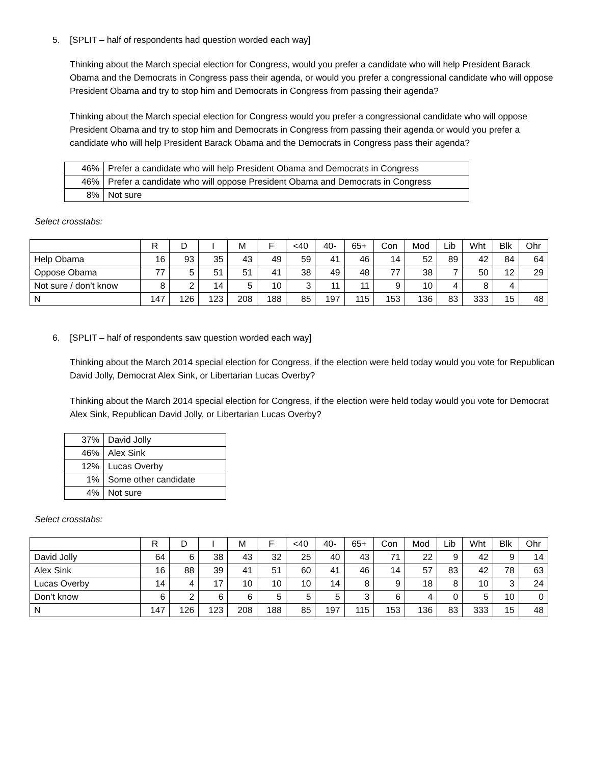5. [SPLIT – half of respondents had question worded each way]
Thinking about the March special election for Congress, would you prefer a candidate who will help President Barack Obama and the Democrats in Congress pass their agenda, or would you prefer a congressional candidate who will oppose President Obama and try to stop him and Democrats in Congress from passing their agenda?
Thinking about the March special election for Congress would you prefer a congressional candidate who will oppose President Obama and try to stop him and Democrats in Congress from passing their agenda or would you prefer a candidate who will help President Barack Obama and the Democrats in Congress pass their agenda?
| 46% | Prefer a candidate who will help President Obama and Democrats in Congress |
| 46% | Prefer a candidate who will oppose President Obama and Democrats in Congress |
| 8% | Not sure |
Select crosstabs:
| | R | D | I | M | F | <40 | 40- | 65+ | Con | Mod | Lib | Wht | Blk | Ohr |
| --- | --- | --- | --- | --- | --- | --- | --- | --- | --- | --- | --- | --- | --- | --- |
| Help Obama | 16 | 93 | 35 | 43 | 49 | 59 | 41 | 46 | 14 | 52 | 89 | 42 | 84 | 64 |
| Oppose Obama | 77 | 5 | 51 | 51 | 41 | 38 | 49 | 48 | 77 | 38 | 7 | 50 | 12 | 29 |
| Not sure / don’t know | 8 | 2 | 14 | 5 | 10 | 3 | 11 | 11 | 9 | 10 | 4 | 8 | 4 | |
| N | 147 | 126 | 123 | 208 | 188 | 85 | 197 | 115 | 153 | 136 | 83 | 333 | 15 | 48 |
6. [SPLIT – half of respondents saw question worded each way]
Thinking about the March 2014 special election for Congress, if the election were held today would you vote for Republican David Jolly, Democrat Alex Sink, or Libertarian Lucas Overby?
Thinking about the March 2014 special election for Congress, if the election were held today would you vote for Democrat Alex Sink, Republican David Jolly, or Libertarian Lucas Overby?
| 37% | David Jolly |
| 46% | Alex Sink |
| 12% | Lucas Overby |
| 1% | Some other candidate |
| 4% | Not sure |
Select crosstabs:
| | R | D | I | M | F | <40 | 40- | 65+ | Con | Mod | Lib | Wht | Blk | Ohr |
| --- | --- | --- | --- | --- | --- | --- | --- | --- | --- | --- | --- | --- | --- | --- |
| David Jolly | 64 | 6 | 38 | 43 | 32 | 25 | 40 | 43 | 71 | 22 | 9 | 42 | 9 | 14 |
| Alex Sink | 16 | 88 | 39 | 41 | 51 | 60 | 41 | 46 | 14 | 57 | 83 | 42 | 78 | 63 |
| Lucas Overby | 14 | 4 | 17 | 10 | 10 | 10 | 14 | 8 | 9 | 18 | 8 | 10 | 3 | 24 |
| Don’t know | 6 | 2 | 6 | 6 | 5 | 5 | 5 | 3 | 6 | 4 | 0 | 5 | 10 | 0 |
| N | 147 | 126 | 123 | 208 | 188 | 85 | 197 | 115 | 153 | 136 | 83 | 333 | 15 | 48 |